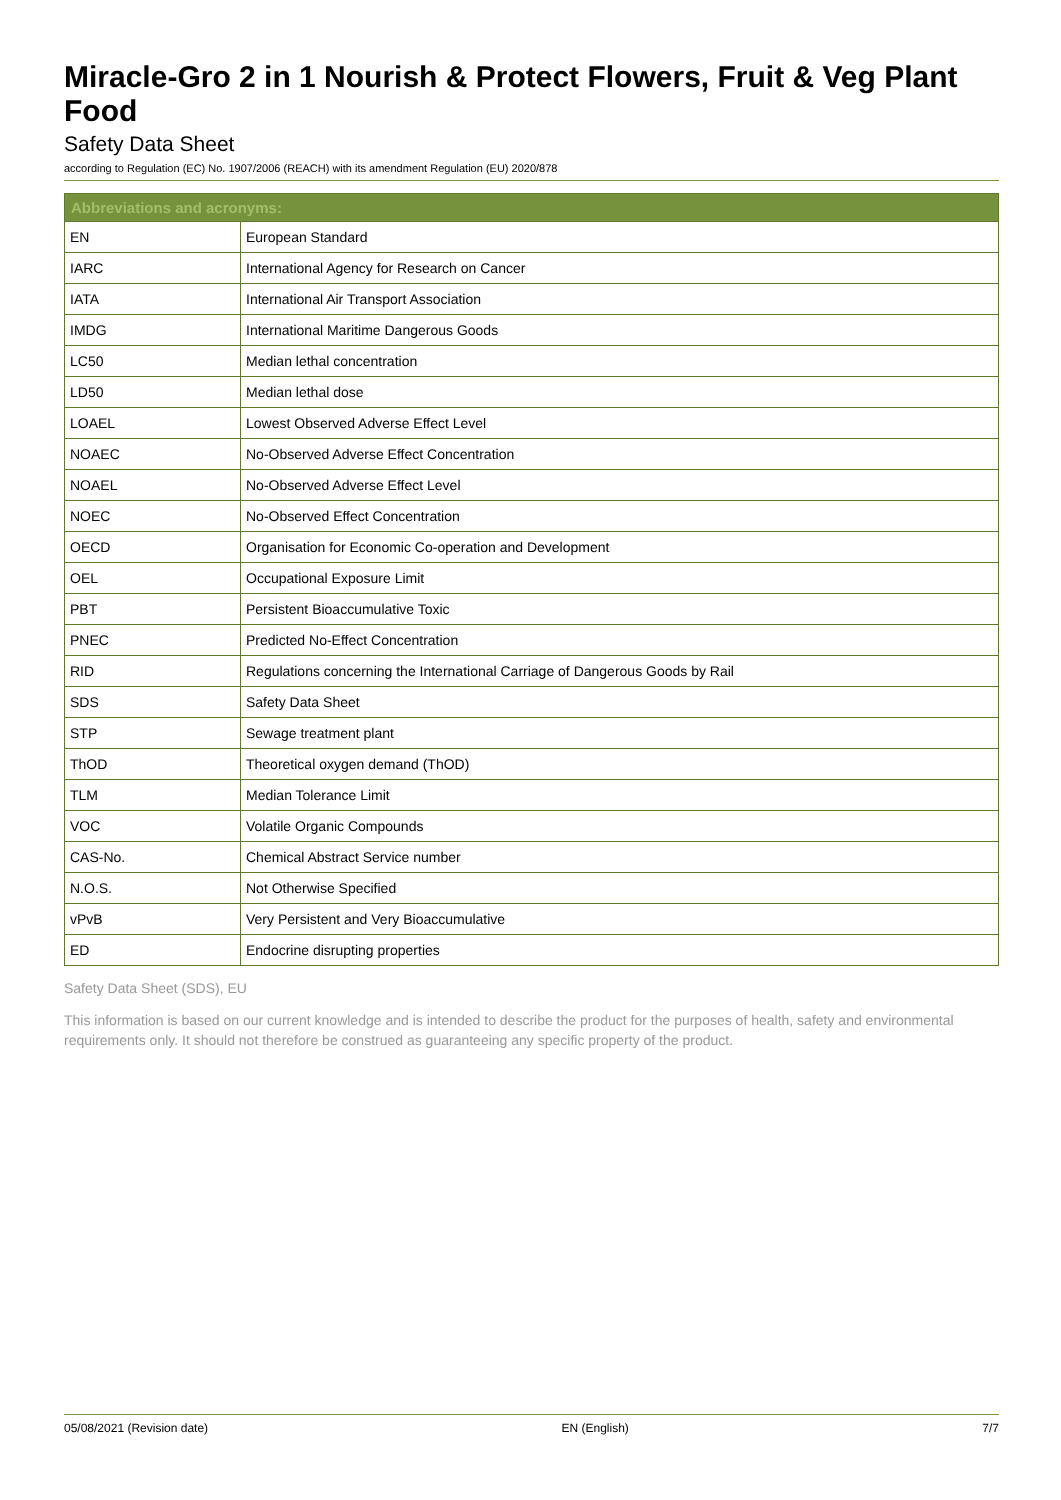Miracle-Gro 2 in 1 Nourish & Protect Flowers, Fruit & Veg Plant Food
Safety Data Sheet
according to Regulation (EC) No. 1907/2006 (REACH) with its amendment Regulation (EU) 2020/878
| Abbreviations and acronyms: | |
| --- | --- |
| EN | European Standard |
| IARC | International Agency for Research on Cancer |
| IATA | International Air Transport Association |
| IMDG | International Maritime Dangerous Goods |
| LC50 | Median lethal concentration |
| LD50 | Median lethal dose |
| LOAEL | Lowest Observed Adverse Effect Level |
| NOAEC | No-Observed Adverse Effect Concentration |
| NOAEL | No-Observed Adverse Effect Level |
| NOEC | No-Observed Effect Concentration |
| OECD | Organisation for Economic Co-operation and Development |
| OEL | Occupational Exposure Limit |
| PBT | Persistent Bioaccumulative Toxic |
| PNEC | Predicted No-Effect Concentration |
| RID | Regulations concerning the International Carriage of Dangerous Goods by Rail |
| SDS | Safety Data Sheet |
| STP | Sewage treatment plant |
| ThOD | Theoretical oxygen demand (ThOD) |
| TLM | Median Tolerance Limit |
| VOC | Volatile Organic Compounds |
| CAS-No. | Chemical Abstract Service number |
| N.O.S. | Not Otherwise Specified |
| vPvB | Very Persistent and Very Bioaccumulative |
| ED | Endocrine disrupting properties |
Safety Data Sheet (SDS), EU
This information is based on our current knowledge and is intended to describe the product for the purposes of health, safety and environmental requirements only. It should not therefore be construed as guaranteeing any specific property of the product.
05/08/2021 (Revision date) EN (English) 7/7